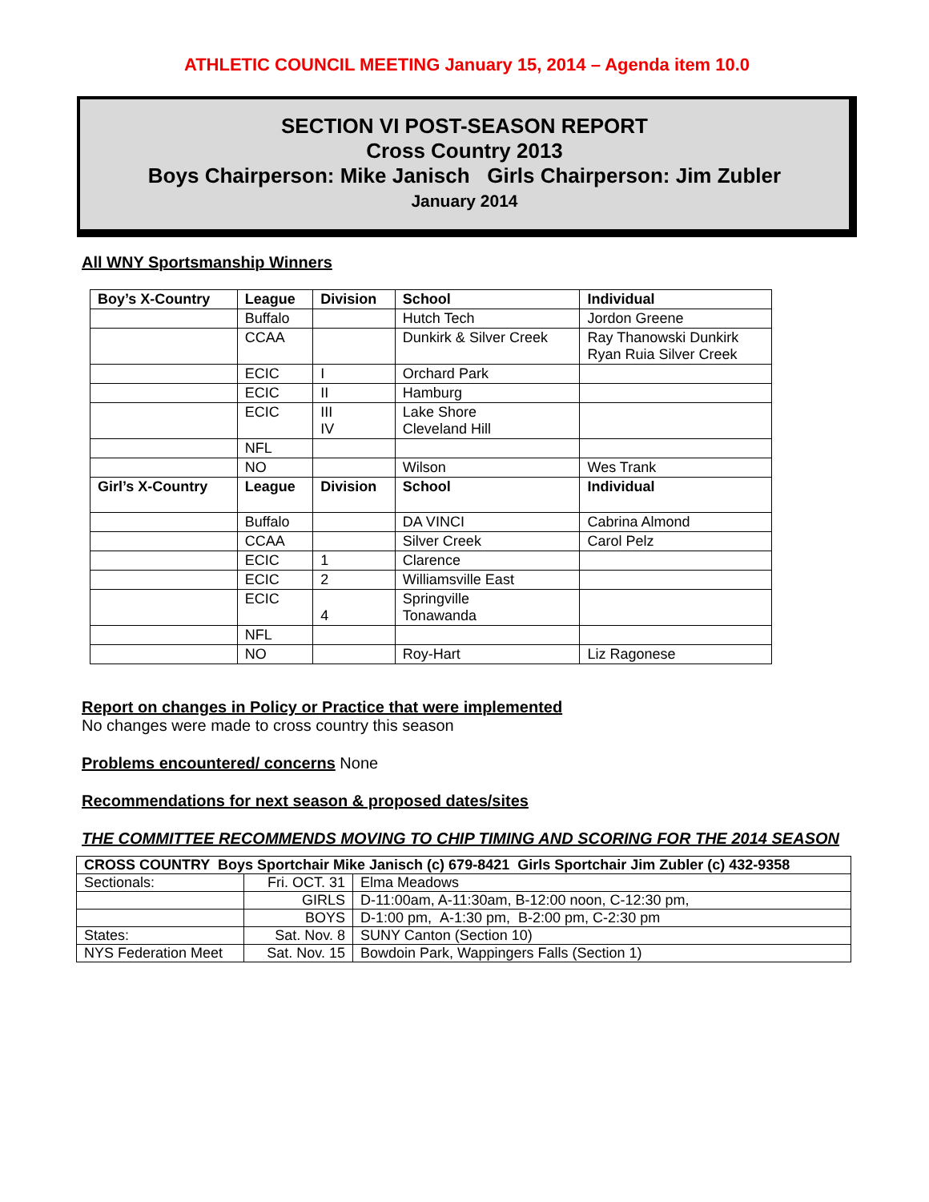ATHLETIC COUNCIL MEETING January 15, 2014 – Agenda item 10.0
SECTION VI POST-SEASON REPORT
Cross Country 2013
Boys Chairperson: Mike Janisch Girls Chairperson: Jim Zubler
January 2014
All WNY Sportsmanship Winners
| Boy’s X-Country | League | Division | School | Individual |
| --- | --- | --- | --- | --- |
| | Buffalo | | Hutch Tech | Jordon Greene |
| | CCAA | | Dunkirk & Silver Creek | Ray Thanowski Dunkirk Ryan Ruia Silver Creek |
| | ECIC | I | Orchard Park | |
| | ECIC | II | Hamburg | |
| | ECIC | III IV | Lake Shore Cleveland Hill | |
| | NFL | | | |
| | NO | | Wilson | Wes Trank |
| Girl’s X-Country | League | Division | School | Individual |
| | Buffalo | | DA VINCI | Cabrina Almond |
| | CCAA | | Silver Creek | Carol Pelz |
| | ECIC | 1 | Clarence | |
| | ECIC | 2 | Williamsville East | |
| | ECIC | 4 | Springville Tonawanda | |
| | NFL | | | |
| | NO | | Roy-Hart | Liz Ragonese |
Report on changes in Policy or Practice that were implemented
No changes were made to cross country this season
Problems encountered/ concerns None
Recommendations for next season & proposed dates/sites
THE COMMITTEE RECOMMENDS MOVING TO CHIP TIMING AND SCORING FOR THE 2014 SEASON
| CROSS COUNTRY Boys Sportchair Mike Janisch (c) 679-8421 Girls Sportchair Jim Zubler (c) 432-9358 | | |
| Sectionals: | Fri. OCT. 31 | Elma Meadows |
| | GIRLS | D-11:00am, A-11:30am, B-12:00 noon, C-12:30 pm, |
| | BOYS | D-1:00 pm, A-1:30 pm, B-2:00 pm, C-2:30 pm |
| States: | Sat. Nov. 8 | SUNY Canton (Section 10) |
| NYS Federation Meet | Sat. Nov. 15 | Bowdoin Park, Wappingers Falls (Section 1) |